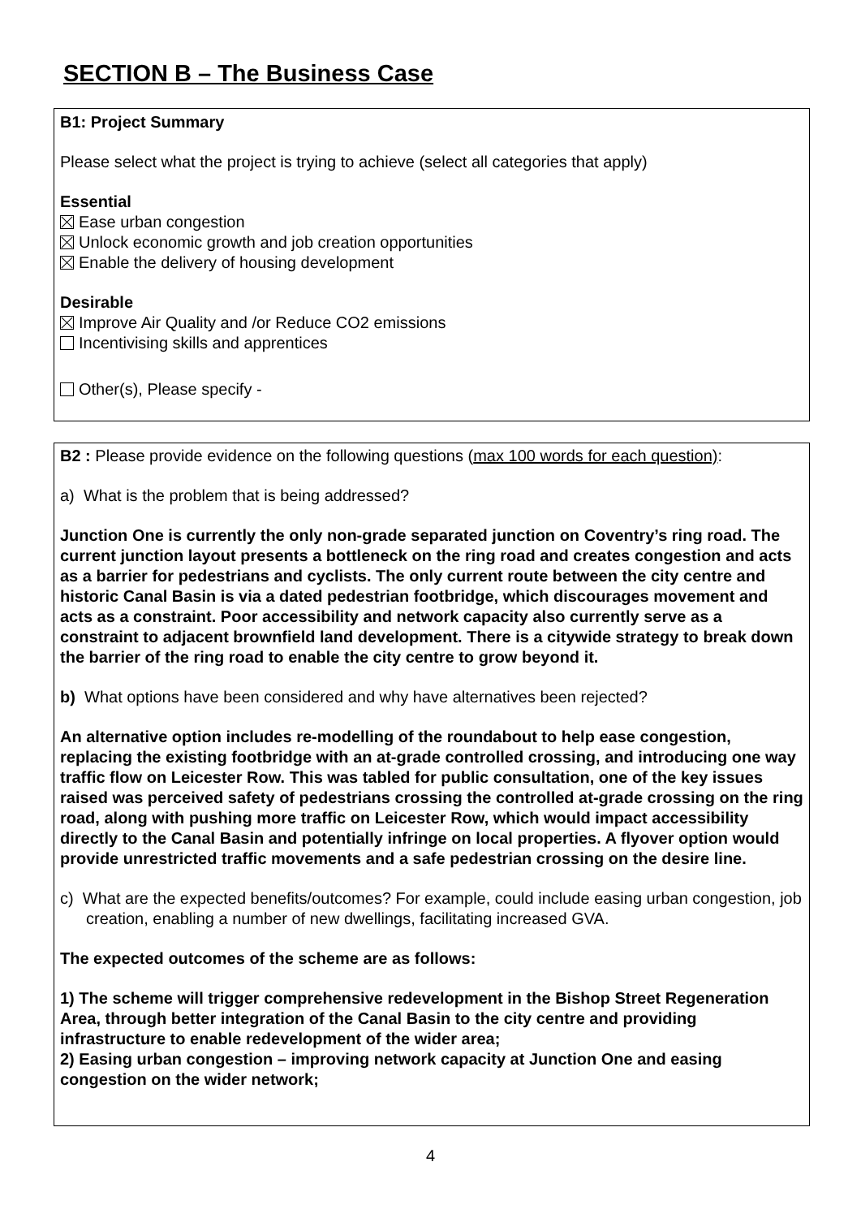SECTION B – The Business Case
B1: Project Summary
Please select what the project is trying to achieve (select all categories that apply)
Essential
Ease urban congestion
Unlock economic growth and job creation opportunities
Enable the delivery of housing development
Desirable
Improve Air Quality and /or Reduce CO2 emissions
Incentivising skills and apprentices
Other(s), Please specify -
B2 : Please provide evidence on the following questions (max 100 words for each question):
a) What is the problem that is being addressed?
Junction One is currently the only non-grade separated junction on Coventry’s ring road. The current junction layout presents a bottleneck on the ring road and creates congestion and acts as a barrier for pedestrians and cyclists. The only current route between the city centre and historic Canal Basin is via a dated pedestrian footbridge, which discourages movement and acts as a constraint. Poor accessibility and network capacity also currently serve as a constraint to adjacent brownfield land development. There is a citywide strategy to break down the barrier of the ring road to enable the city centre to grow beyond it.
b) What options have been considered and why have alternatives been rejected?
An alternative option includes re-modelling of the roundabout to help ease congestion, replacing the existing footbridge with an at-grade controlled crossing, and introducing one way traffic flow on Leicester Row. This was tabled for public consultation, one of the key issues raised was perceived safety of pedestrians crossing the controlled at-grade crossing on the ring road, along with pushing more traffic on Leicester Row, which would impact accessibility directly to the Canal Basin and potentially infringe on local properties. A flyover option would provide unrestricted traffic movements and a safe pedestrian crossing on the desire line.
c) What are the expected benefits/outcomes? For example, could include easing urban congestion, job creation, enabling a number of new dwellings, facilitating increased GVA.
The expected outcomes of the scheme are as follows:
1) The scheme will trigger comprehensive redevelopment in the Bishop Street Regeneration Area, through better integration of the Canal Basin to the city centre and providing infrastructure to enable redevelopment of the wider area;
2) Easing urban congestion – improving network capacity at Junction One and easing congestion on the wider network;
4